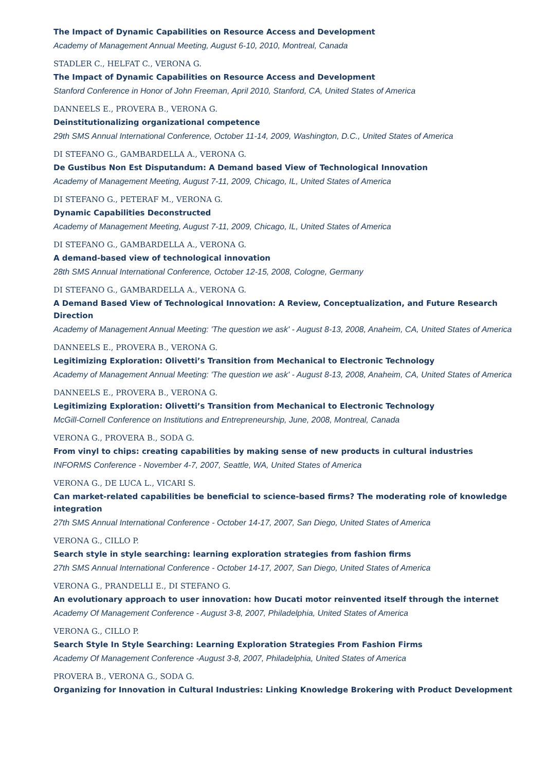The Impact of Dynamic Capabilities on Resource Access and Development
Academy of Management Annual Meeting, August 6-10, 2010, Montreal, Canada
STADLER C., HELFAT C., VERONA G.
The Impact of Dynamic Capabilities on Resource Access and Development
Stanford Conference in Honor of John Freeman, April 2010, Stanford, CA, United States of America
DANNEELS E., PROVERA B., VERONA G.
Deinstitutionalizing organizational competence
29th SMS Annual International Conference, October 11-14, 2009, Washington, D.C., United States of America
DI STEFANO G., GAMBARDELLA A., VERONA G.
De Gustibus Non Est Disputandum: A Demand based View of Technological Innovation
Academy of Management Meeting, August 7-11, 2009, Chicago, IL, United States of America
DI STEFANO G., PETERAF M., VERONA G.
Dynamic Capabilities Deconstructed
Academy of Management Meeting, August 7-11, 2009, Chicago, IL, United States of America
DI STEFANO G., GAMBARDELLA A., VERONA G.
A demand-based view of technological innovation
28th SMS Annual International Conference, October 12-15, 2008, Cologne, Germany
DI STEFANO G., GAMBARDELLA A., VERONA G.
A Demand Based View of Technological Innovation: A Review, Conceptualization, and Future Research Direction
Academy of Management Annual Meeting: 'The question we ask' - August 8-13, 2008, Anaheim, CA, United States of America
DANNEELS E., PROVERA B., VERONA G.
Legitimizing Exploration: Olivetti’s Transition from Mechanical to Electronic Technology
Academy of Management Annual Meeting: 'The question we ask' - August 8-13, 2008, Anaheim, CA, United States of America
DANNEELS E., PROVERA B., VERONA G.
Legitimizing Exploration: Olivetti’s Transition from Mechanical to Electronic Technology
McGill-Cornell Conference on Institutions and Entrepreneurship, June, 2008, Montreal, Canada
VERONA G., PROVERA B., SODA G.
From vinyl to chips: creating capabilities by making sense of new products in cultural industries
INFORMS Conference - November 4-7, 2007, Seattle, WA, United States of America
VERONA G., DE LUCA L., VICARI S.
Can market-related capabilities be beneficial to science-based firms? The moderating role of knowledge integration
27th SMS Annual International Conference - October 14-17, 2007, San Diego, United States of America
VERONA G., CILLO P.
Search style in style searching: learning exploration strategies from fashion firms
27th SMS Annual International Conference - October 14-17, 2007, San Diego, United States of America
VERONA G., PRANDELLI E., DI STEFANO G.
An evolutionary approach to user innovation: how Ducati motor reinvented itself through the internet
Academy Of Management Conference - August 3-8, 2007, Philadelphia, United States of America
VERONA G., CILLO P.
Search Style In Style Searching: Learning Exploration Strategies From Fashion Firms
Academy Of Management Conference -August 3-8, 2007, Philadelphia, United States of America
PROVERA B., VERONA G., SODA G.
Organizing for Innovation in Cultural Industries: Linking Knowledge Brokering with Product Development